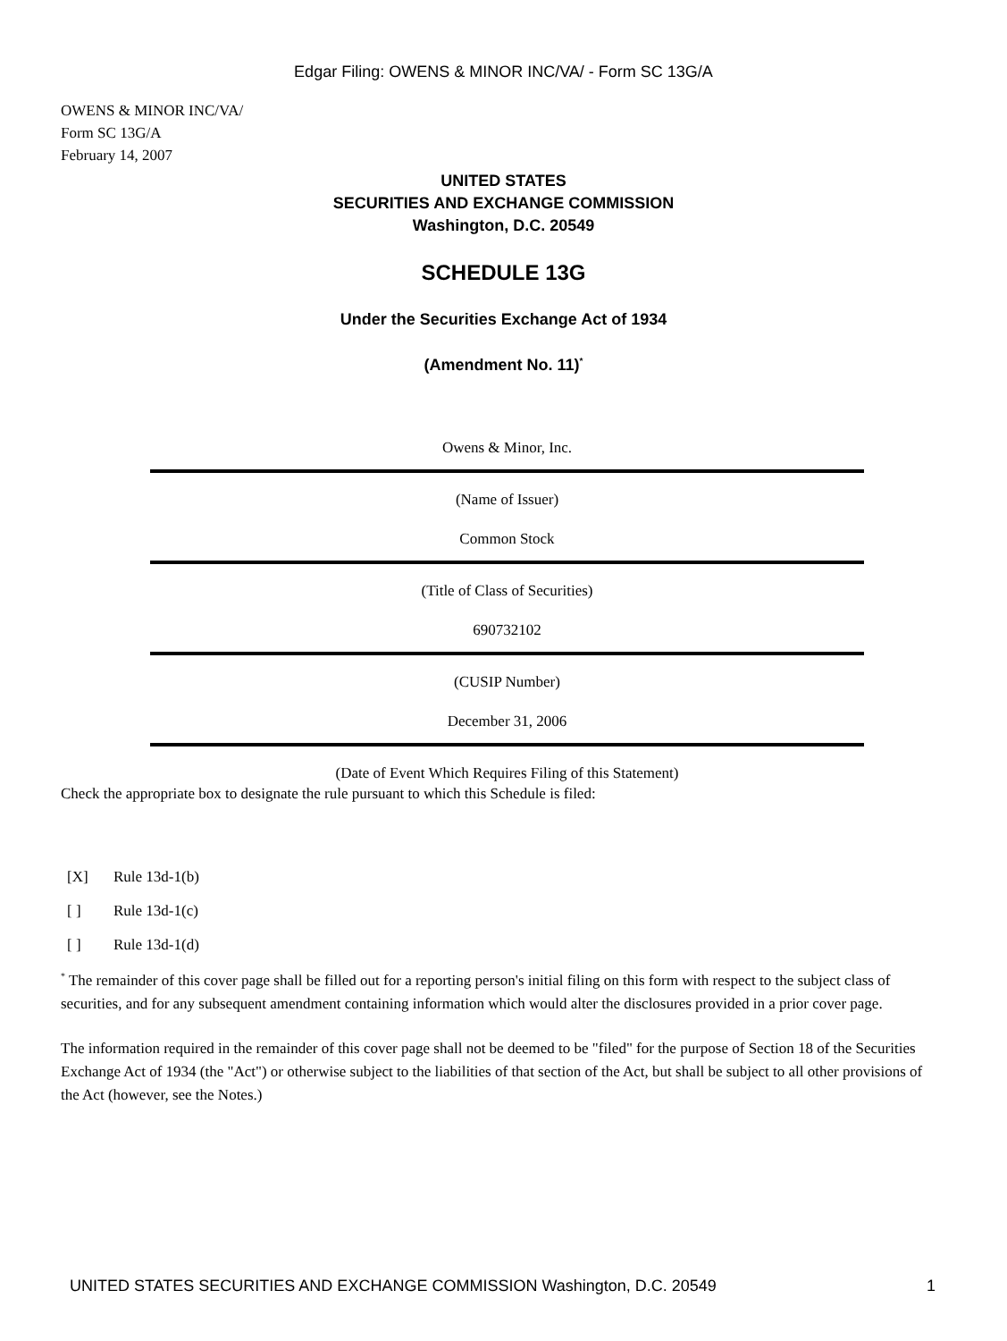Edgar Filing: OWENS & MINOR INC/VA/ - Form SC 13G/A
OWENS & MINOR INC/VA/
Form SC 13G/A
February 14, 2007
UNITED STATES
SECURITIES AND EXCHANGE COMMISSION
Washington, D.C. 20549
SCHEDULE 13G
Under the Securities Exchange Act of 1934
(Amendment No. 11)<sup>*</sup>
Owens & Minor, Inc.
(Name of Issuer)
Common Stock
(Title of Class of Securities)
690732102
(CUSIP Number)
December 31, 2006
(Date of Event Which Requires Filing of this Statement)
Check the appropriate box to designate the rule pursuant to which this Schedule is filed:
[X] Rule 13d-1(b)
[ ] Rule 13d-1(c)
[ ] Rule 13d-1(d)
<sup>*</sup> The remainder of this cover page shall be filled out for a reporting person's initial filing on this form with respect to the subject class of securities, and for any subsequent amendment containing information which would alter the disclosures provided in a prior cover page.
The information required in the remainder of this cover page shall not be deemed to be "filed" for the purpose of Section 18 of the Securities Exchange Act of 1934 (the "Act") or otherwise subject to the liabilities of that section of the Act, but shall be subject to all other provisions of the Act (however, see the Notes.)
UNITED STATES SECURITIES AND EXCHANGE COMMISSION Washington, D.C. 20549 1